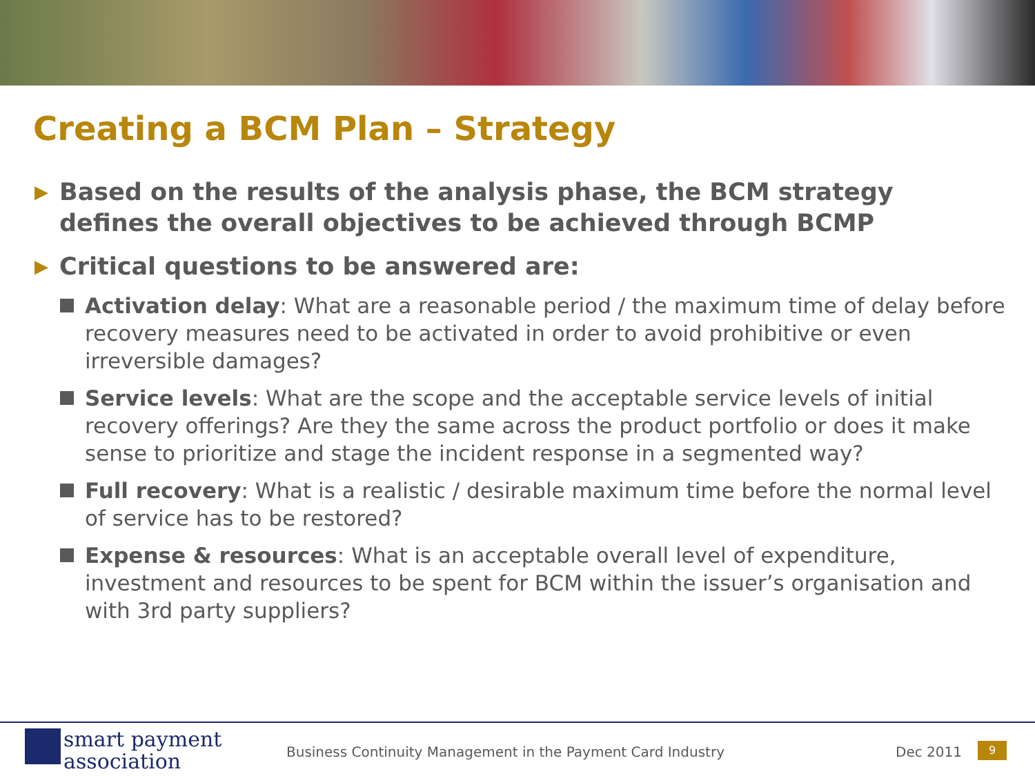Creating a BCM Plan – Strategy
▶ Based on the results of the analysis phase, the BCM strategy defines the overall objectives to be achieved through BCMP
▶ Critical questions to be answered are:
Activation delay: What are a reasonable period / the maximum time of delay before recovery measures need to be activated in order to avoid prohibitive or even irreversible damages?
Service levels: What are the scope and the acceptable service levels of initial recovery offerings? Are they the same across the product portfolio or does it make sense to prioritize and stage the incident response in a segmented way?
Full recovery: What is a realistic / desirable maximum time before the normal level of service has to be restored?
Expense & resources: What is an acceptable overall level of expenditure, investment and resources to be spent for BCM within the issuer’s organisation and with 3rd party suppliers?
smart payment
association
Business Continuity Management in the Payment Card Industry
Dec 2011 9